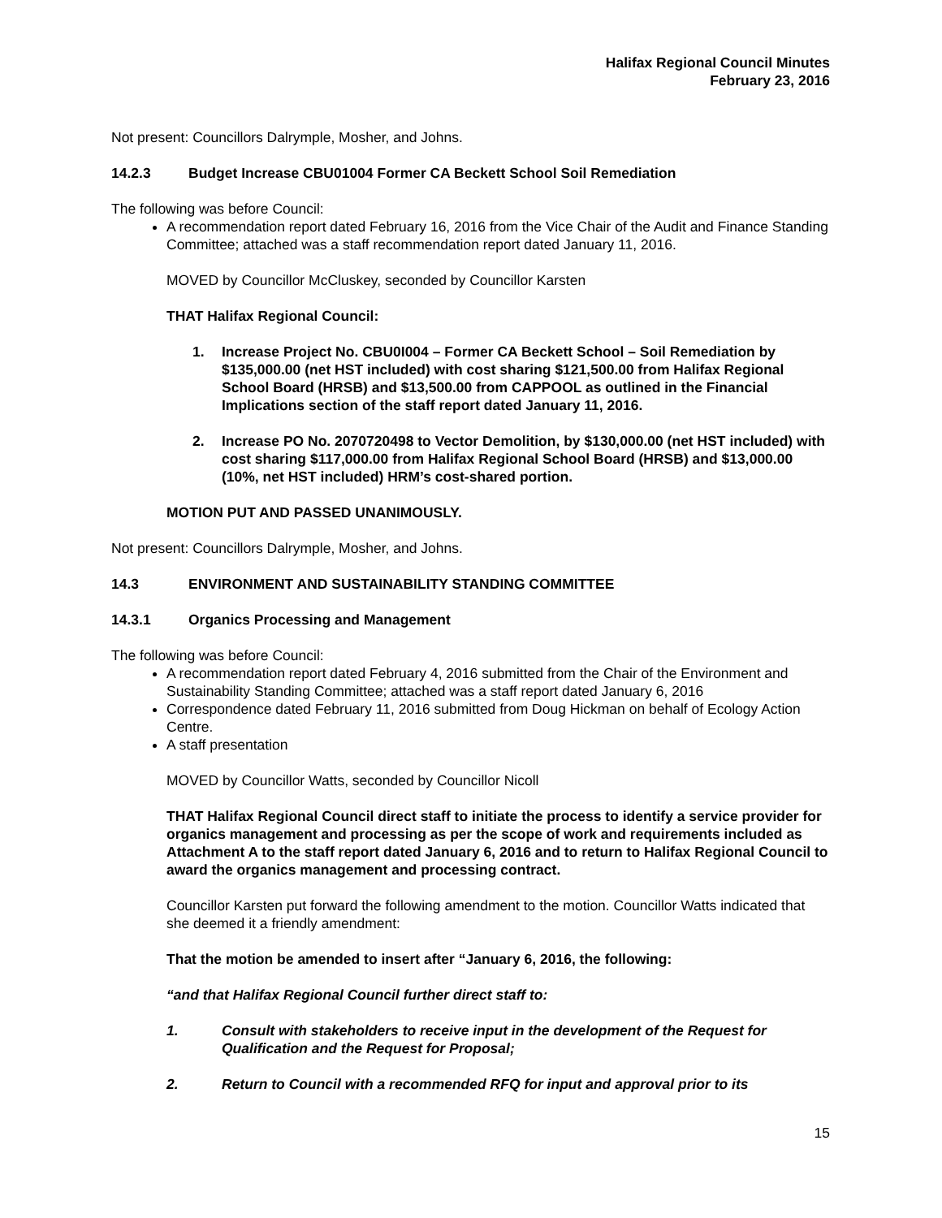Halifax Regional Council Minutes
February 23, 2016
Not present: Councillors Dalrymple, Mosher, and Johns.
14.2.3 Budget Increase CBU01004 Former CA Beckett School Soil Remediation
The following was before Council:
A recommendation report dated February 16, 2016 from the Vice Chair of the Audit and Finance Standing Committee; attached was a staff recommendation report dated January 11, 2016.
MOVED by Councillor McCluskey, seconded by Councillor Karsten
THAT Halifax Regional Council:
1. Increase Project No. CBU0I004 – Former CA Beckett School – Soil Remediation by $135,000.00 (net HST included) with cost sharing $121,500.00 from Halifax Regional School Board (HRSB) and $13,500.00 from CAPPOOL as outlined in the Financial Implications section of the staff report dated January 11, 2016.
2. Increase PO No. 2070720498 to Vector Demolition, by $130,000.00 (net HST included) with cost sharing $117,000.00 from Halifax Regional School Board (HRSB) and $13,000.00 (10%, net HST included) HRM’s cost-shared portion.
MOTION PUT AND PASSED UNANIMOUSLY.
Not present: Councillors Dalrymple, Mosher, and Johns.
14.3 ENVIRONMENT AND SUSTAINABILITY STANDING COMMITTEE
14.3.1 Organics Processing and Management
The following was before Council:
A recommendation report dated February 4, 2016 submitted from the Chair of the Environment and Sustainability Standing Committee; attached was a staff report dated January 6, 2016
Correspondence dated February 11, 2016 submitted from Doug Hickman on behalf of Ecology Action Centre.
A staff presentation
MOVED by Councillor Watts, seconded by Councillor Nicoll
THAT Halifax Regional Council direct staff to initiate the process to identify a service provider for organics management and processing as per the scope of work and requirements included as Attachment A to the staff report dated January 6, 2016 and to return to Halifax Regional Council to award the organics management and processing contract.
Councillor Karsten put forward the following amendment to the motion. Councillor Watts indicated that she deemed it a friendly amendment:
That the motion be amended to insert after “January 6, 2016, the following:
“and that Halifax Regional Council further direct staff to:
1. Consult with stakeholders to receive input in the development of the Request for Qualification and the Request for Proposal;
2. Return to Council with a recommended RFQ for input and approval prior to its
15